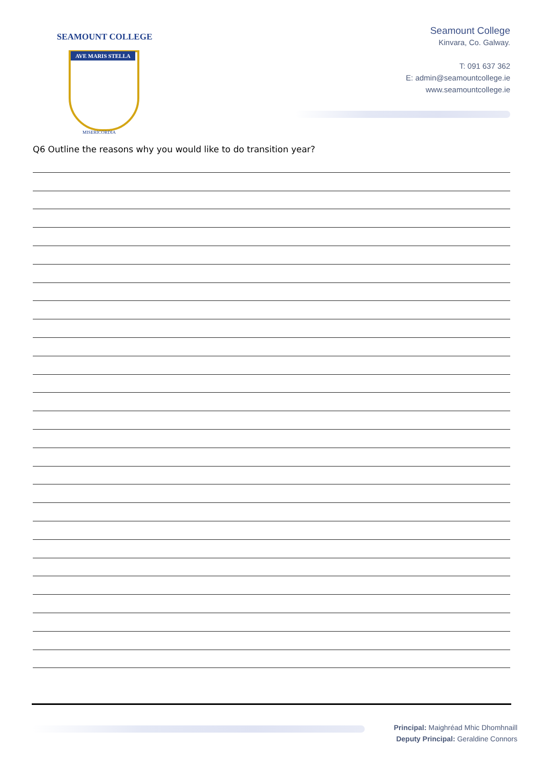SEAMOUNT COLLEGE
AVE MARIS STELLA
MISERICORDIA
Seamount College
Kinvara, Co. Galway.
T: 091 637 362
E: admin@seamountcollege.ie
www.seamountcollege.ie
Q6 Outline the reasons why you would like to do transition year?
Principal: Maighréad Mhic Dhomhnaill
Deputy Principal: Geraldine Connors